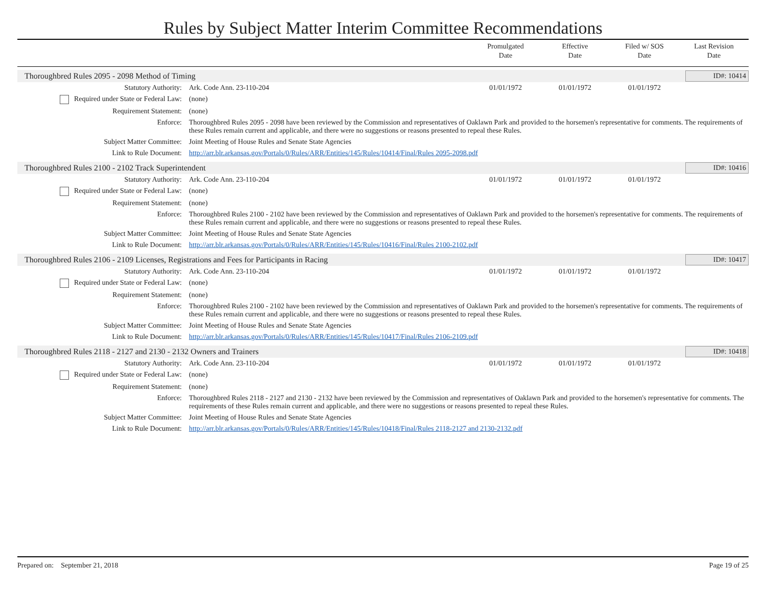Rules by Subject Matter Interim Committee Recommendations
Promulgated
Date
Effective
Date
Filed w/ SOS
Date
Last Revision
Date
Thoroughbred Rules 2095 - 2098 Method of Timing ID#: 10414
| Statutory Authority: | Ark. Code Ann. 23-110-204 | 01/01/1972 | 01/01/1972 | 01/01/1972 | |
| Required under State or Federal Law: | (none) | | | | |
| Requirement Statement: | (none) | | | | |
| Enforce: | Thoroughbred Rules 2095 - 2098 have been reviewed by the Commission and representatives of Oaklawn Park and provided to the horsemen's representative for comments. The requirements of these Rules remain current and applicable, and there were no suggestions or reasons presented to repeal these Rules. | | | | |
| Subject Matter Committee: | Joint Meeting of House Rules and Senate State Agencies | | | | |
| Link to Rule Document: | http://arr.blr.arkansas.gov/Portals/0/Rules/ARR/Entities/145/Rules/10414/Final/Rules 2095-2098.pdf | | | | |
Thoroughbred Rules 2100 - 2102 Track Superintendent ID#: 10416
| Statutory Authority: | Ark. Code Ann. 23-110-204 | 01/01/1972 | 01/01/1972 | 01/01/1972 | |
| Required under State or Federal Law: | (none) | | | | |
| Requirement Statement: | (none) | | | | |
| Enforce: | Thoroughbred Rules 2100 - 2102 have been reviewed by the Commission and representatives of Oaklawn Park and provided to the horsemen's representative for comments. The requirements of these Rules remain current and applicable, and there were no suggestions or reasons presented to repeal these Rules. | | | | |
| Subject Matter Committee: | Joint Meeting of House Rules and Senate State Agencies | | | | |
| Link to Rule Document: | http://arr.blr.arkansas.gov/Portals/0/Rules/ARR/Entities/145/Rules/10416/Final/Rules 2100-2102.pdf | | | | |
Thoroughbred Rules 2106 - 2109 Licenses, Registrations and Fees for Participants in Racing ID#: 10417
| Statutory Authority: | Ark. Code Ann. 23-110-204 | 01/01/1972 | 01/01/1972 | 01/01/1972 | |
| Required under State or Federal Law: | (none) | | | | |
| Requirement Statement: | (none) | | | | |
| Enforce: | Thoroughbred Rules 2100 - 2102 have been reviewed by the Commission and representatives of Oaklawn Park and provided to the horsemen's representative for comments. The requirements of these Rules remain current and applicable, and there were no suggestions or reasons presented to repeal these Rules. | | | | |
| Subject Matter Committee: | Joint Meeting of House Rules and Senate State Agencies | | | | |
| Link to Rule Document: | http://arr.blr.arkansas.gov/Portals/0/Rules/ARR/Entities/145/Rules/10417/Final/Rules 2106-2109.pdf | | | | |
Thoroughbred Rules 2118 - 2127 and 2130 - 2132 Owners and Trainers ID#: 10418
| Statutory Authority: | Ark. Code Ann. 23-110-204 | 01/01/1972 | 01/01/1972 | 01/01/1972 | |
| Required under State or Federal Law: | (none) | | | | |
| Requirement Statement: | (none) | | | | |
| Enforce: | Thoroughbred Rules 2118 - 2127 and 2130 - 2132 have been reviewed by the Commission and representatives of Oaklawn Park and provided to the horsemen's representative for comments. The requirements of these Rules remain current and applicable, and there were no suggestions or reasons presented to repeal these Rules. | | | | |
| Subject Matter Committee: | Joint Meeting of House Rules and Senate State Agencies | | | | |
| Link to Rule Document: | http://arr.blr.arkansas.gov/Portals/0/Rules/ARR/Entities/145/Rules/10418/Final/Rules 2118-2127 and 2130-2132.pdf | | | | |
Prepared on: September 21, 2018 Page 19 of 25